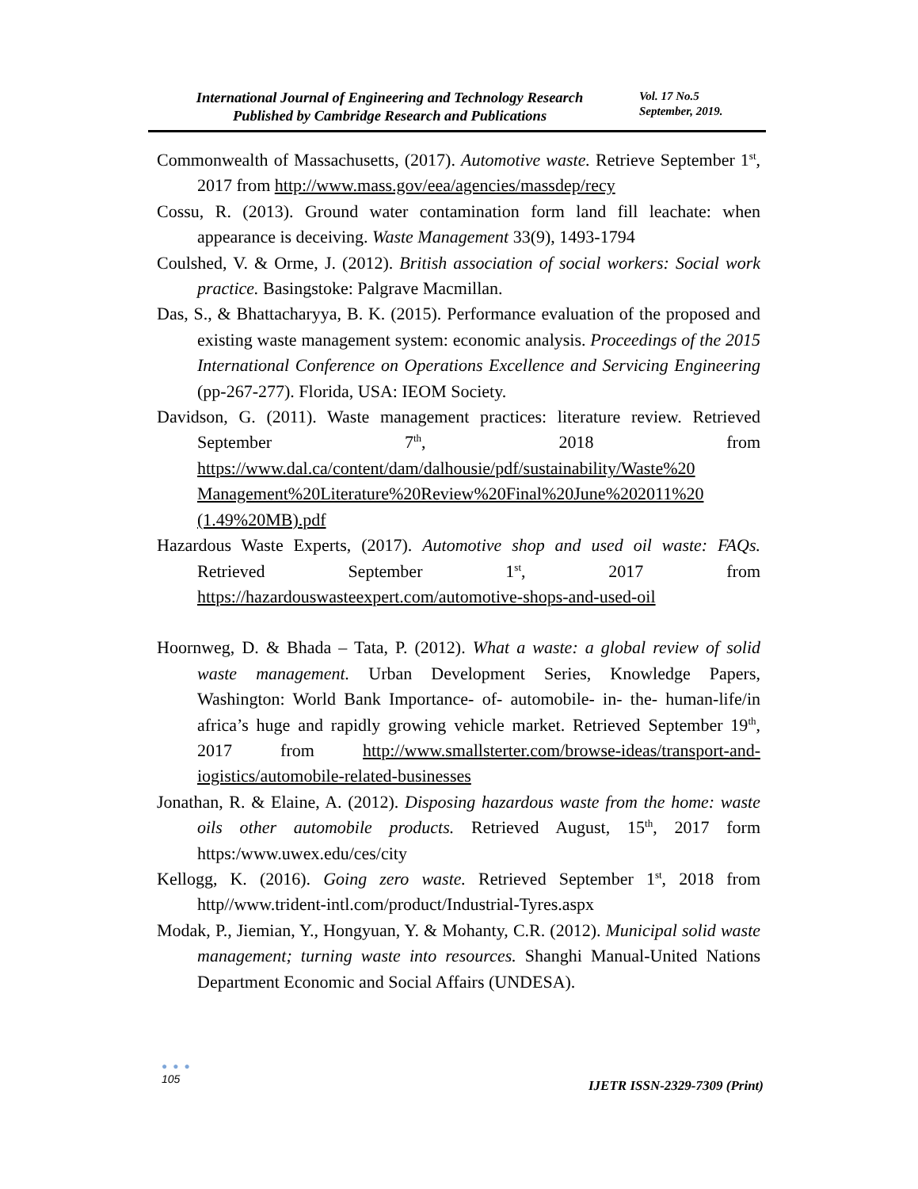International Journal of Engineering and Technology Research
Published by Cambridge Research and Publications
Vol. 17 No.5
September, 2019.
Commonwealth of Massachusetts, (2017). Automotive waste. Retrieve September 1<sup>st</sup>, 2017 from http://www.mass.gov/eea/agencies/massdep/recy
Cossu, R. (2013). Ground water contamination form land fill leachate: when appearance is deceiving. Waste Management 33(9), 1493-1794
Coulshed, V. & Orme, J. (2012). British association of social workers: Social work practice. Basingstoke: Palgrave Macmillan.
Das, S., & Bhattacharyya, B. K. (2015). Performance evaluation of the proposed and existing waste management system: economic analysis. Proceedings of the 2015 International Conference on Operations Excellence and Servicing Engineering (pp-267-277). Florida, USA: IEOM Society.
Davidson, G. (2011). Waste management practices: literature review. Retrieved September 7<sup>th</sup>, 2018 from https://www.dal.ca/content/dam/dalhousie/pdf/sustainability/Waste%20 Management%20Literature%20Review%20Final%20June%202011%20 (1.49%20MB).pdf
Hazardous Waste Experts, (2017). Automotive shop and used oil waste: FAQs. Retrieved September 1<sup>st</sup>, 2017 from https://hazardouswasteexpert.com/automotive-shops-and-used-oil
Hoornweg, D. & Bhada – Tata, P. (2012). What a waste: a global review of solid waste management. Urban Development Series, Knowledge Papers, Washington: World Bank Importance- of- automobile- in- the- human-life/in africa’s huge and rapidly growing vehicle market. Retrieved September 19<sup>th</sup>, 2017 from http://www.smallsterter.com/browse-ideas/transport-and-iogistics/automobile-related-businesses
Jonathan, R. & Elaine, A. (2012). Disposing hazardous waste from the home: waste oils other automobile products. Retrieved August, 15<sup>th</sup>, 2017 form https:/www.uwex.edu/ces/city
Kellogg, K. (2016). Going zero waste. Retrieved September 1<sup>st</sup>, 2018 from http//www.trident-intl.com/product/Industrial-Tyres.aspx
Modak, P., Jiemian, Y., Hongyuan, Y. & Mohanty, C.R. (2012). Municipal solid waste management; turning waste into resources. Shanghi Manual-United Nations Department Economic and Social Affairs (UNDESA).
● ● ●
105
IJETR ISSN-2329-7309 (Print)